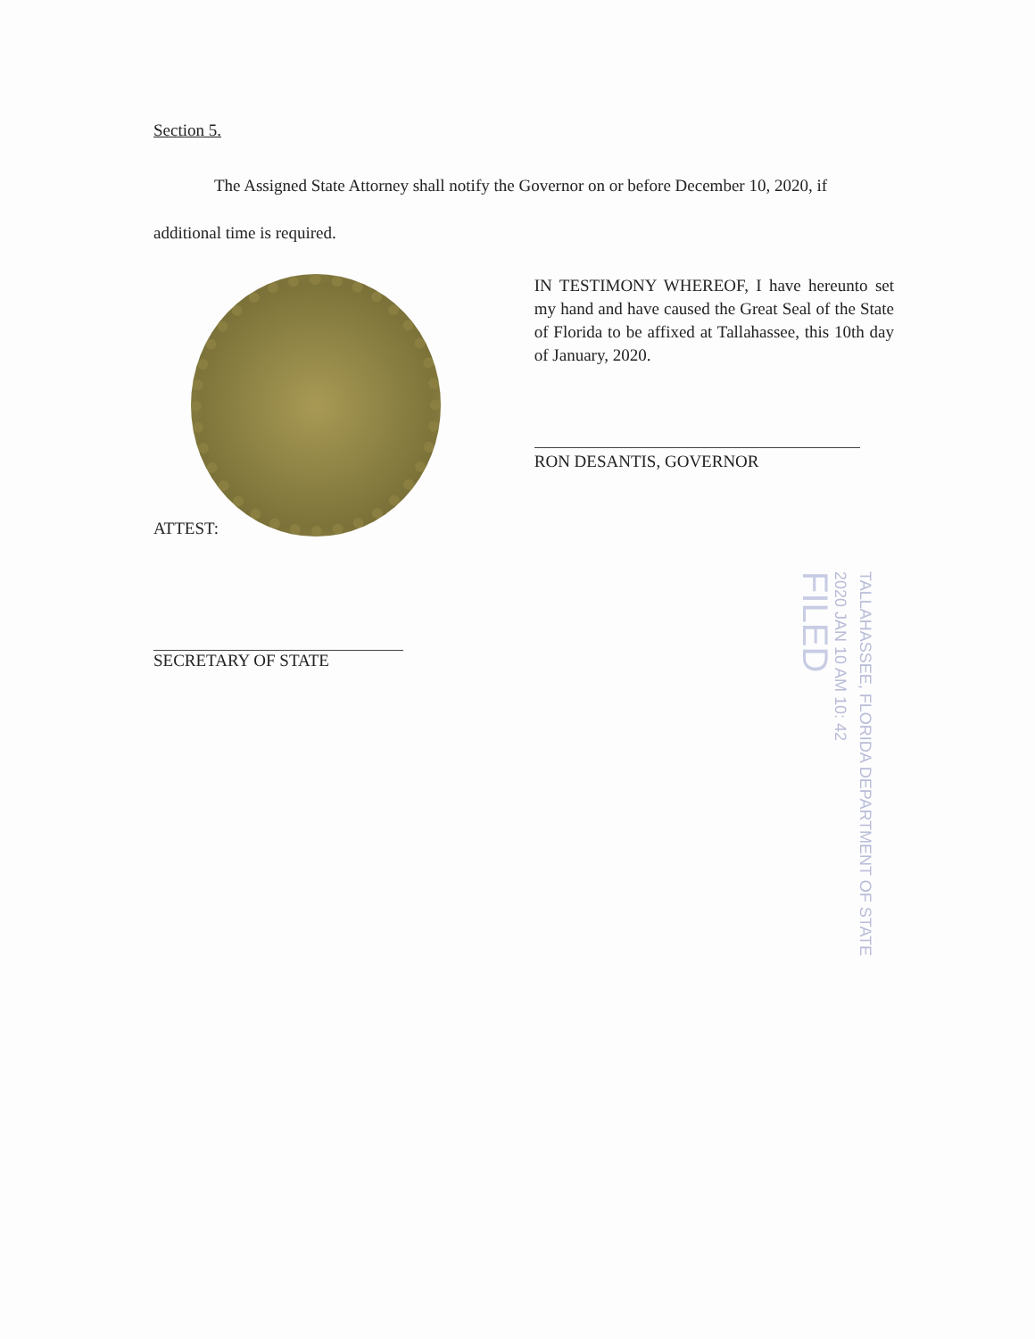Section 5.
The Assigned State Attorney shall notify the Governor on or before December 10, 2020, if additional time is required.
IN TESTIMONY WHEREOF, I have hereunto set my hand and have caused the Great Seal of the State of Florida to be affixed at Tallahassee, this 10th day of January, 2020.
RON DESANTIS, GOVERNOR
ATTEST:
SECRETARY OF STATE
TALLAHASSEE, FLORIDA DEPARTMENT OF STATE
2020 JAN 10 AM 10: 42
FILED